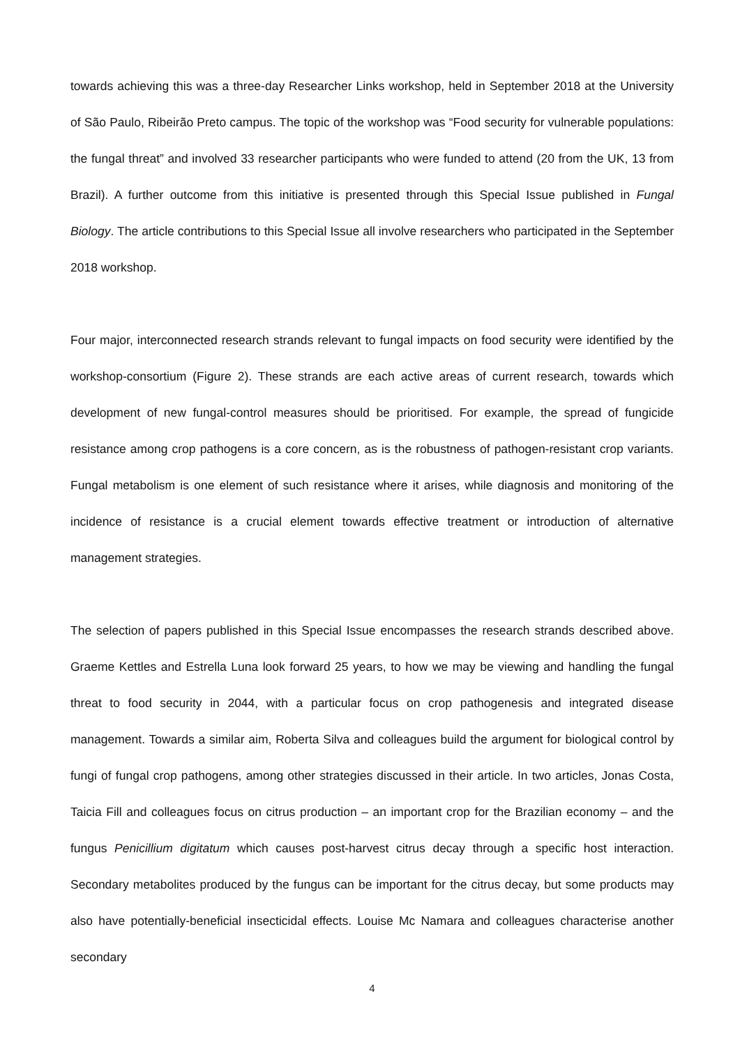towards achieving this was a three-day Researcher Links workshop, held in September 2018 at the University of São Paulo, Ribeirão Preto campus. The topic of the workshop was “Food security for vulnerable populations: the fungal threat” and involved 33 researcher participants who were funded to attend (20 from the UK, 13 from Brazil). A further outcome from this initiative is presented through this Special Issue published in Fungal Biology. The article contributions to this Special Issue all involve researchers who participated in the September 2018 workshop.
Four major, interconnected research strands relevant to fungal impacts on food security were identified by the workshop-consortium (Figure 2). These strands are each active areas of current research, towards which development of new fungal-control measures should be prioritised. For example, the spread of fungicide resistance among crop pathogens is a core concern, as is the robustness of pathogen-resistant crop variants. Fungal metabolism is one element of such resistance where it arises, while diagnosis and monitoring of the incidence of resistance is a crucial element towards effective treatment or introduction of alternative management strategies.
The selection of papers published in this Special Issue encompasses the research strands described above. Graeme Kettles and Estrella Luna look forward 25 years, to how we may be viewing and handling the fungal threat to food security in 2044, with a particular focus on crop pathogenesis and integrated disease management. Towards a similar aim, Roberta Silva and colleagues build the argument for biological control by fungi of fungal crop pathogens, among other strategies discussed in their article. In two articles, Jonas Costa, Taicia Fill and colleagues focus on citrus production – an important crop for the Brazilian economy – and the fungus Penicillium digitatum which causes post-harvest citrus decay through a specific host interaction. Secondary metabolites produced by the fungus can be important for the citrus decay, but some products may also have potentially-beneficial insecticidal effects. Louise Mc Namara and colleagues characterise another secondary
4